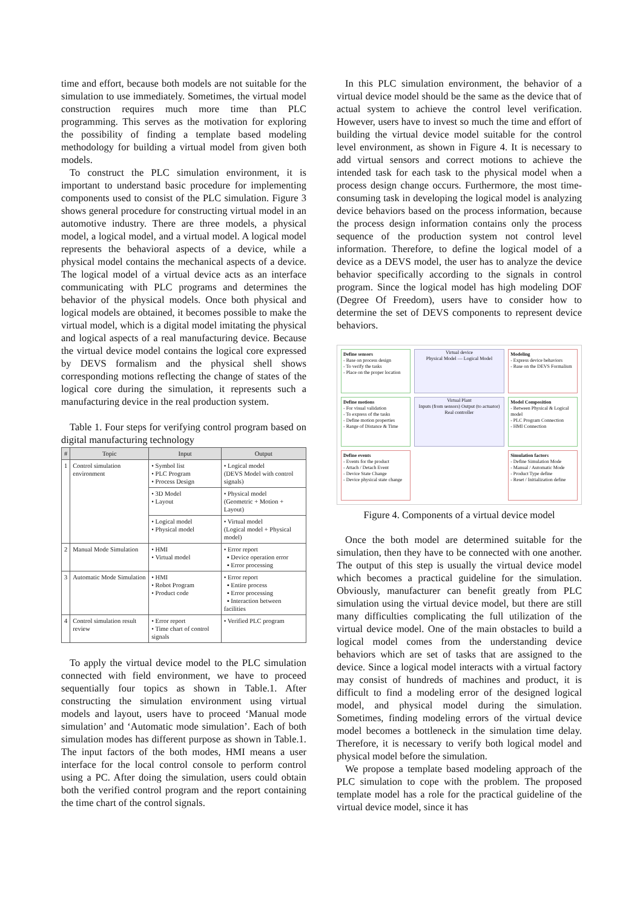time and effort, because both models are not suitable for the simulation to use immediately. Sometimes, the virtual model construction requires much more time than PLC programming. This serves as the motivation for exploring the possibility of finding a template based modeling methodology for building a virtual model from given both models.
To construct the PLC simulation environment, it is important to understand basic procedure for implementing components used to consist of the PLC simulation. Figure 3 shows general procedure for constructing virtual model in an automotive industry. There are three models, a physical model, a logical model, and a virtual model. A logical model represents the behavioral aspects of a device, while a physical model contains the mechanical aspects of a device. The logical model of a virtual device acts as an interface communicating with PLC programs and determines the behavior of the physical models. Once both physical and logical models are obtained, it becomes possible to make the virtual model, which is a digital model imitating the physical and logical aspects of a real manufacturing device. Because the virtual device model contains the logical core expressed by DEVS formalism and the physical shell shows corresponding motions reflecting the change of states of the logical core during the simulation, it represents such a manufacturing device in the real production system.
Table 1. Four steps for verifying control program based on digital manufacturing technology
| # | Topic | Input | Output |
| --- | --- | --- | --- |
| 1 | Control simulation environment | • Symbol list • PLC Program • Process Design | • Logical model (DEVS Model with control signals) |
| | | • 3D Model • Layout | • Physical model (Geometric + Motion + Layout) |
| | | • Logical model • Physical model | • Virtual model (Logical model + Physical model) |
| 2 | Manual Mode Simulation | • HMI • Virtual model | • Error report ▪ Device operation error ▪ Error processing |
| 3 | Automatic Mode Simulation | • HMI • Robot Program • Product code | • Error report ▪ Entire process ▪ Error processing ▪ Interaction between facilities |
| 4 | Control simulation result review | • Error report • Time chart of control signals | • Verified PLC program |
To apply the virtual device model to the PLC simulation connected with field environment, we have to proceed sequentially four topics as shown in Table.1. After constructing the simulation environment using virtual models and layout, users have to proceed ‘Manual mode simulation’ and ‘Automatic mode simulation’. Each of both simulation modes has different purpose as shown in Table.1. The input factors of the both modes, HMI means a user interface for the local control console to perform control using a PC. After doing the simulation, users could obtain both the verified control program and the report containing the time chart of the control signals.
In this PLC simulation environment, the behavior of a virtual device model should be the same as the device that of actual system to achieve the control level verification. However, users have to invest so much the time and effort of building the virtual device model suitable for the control level environment, as shown in Figure 4. It is necessary to add virtual sensors and correct motions to achieve the intended task for each task to the physical model when a process design change occurs. Furthermore, the most time-consuming task in developing the logical model is analyzing device behaviors based on the process information, because the process design information contains only the process sequence of the production system not control level information. Therefore, to define the logical model of a device as a DEVS model, the user has to analyze the device behavior specifically according to the signals in control program. Since the logical model has high modeling DOF (Degree Of Freedom), users have to consider how to determine the set of DEVS components to represent device behaviors.
Define sensors
- Base on process design
- To verify the tasks
- Place on the proper location
Virtual device
Physical Model — Logical Model
Modeling
- Express device behaviors
- Base on the DEVS Formalism
Define motions
- For visual validation
- To express of the tasks
- Define motion properties
- Range of Distance & Time
Virtual Plant
Inputs (from sensors) Output (to actuator)
Real controller
Model Composition
- Between Physical & Logical model
- PLC Program Connection
- HMI Connection
Define events
- Events for the product
- Attach / Detach Event
- Device State Change
- Device physical state change
Simulation factors
- Define Simulation Mode
- Manual / Automatic Mode
- Product Type define
- Reset / Initialization define
Figure 4. Components of a virtual device model
Once the both model are determined suitable for the simulation, then they have to be connected with one another. The output of this step is usually the virtual device model which becomes a practical guideline for the simulation. Obviously, manufacturer can benefit greatly from PLC simulation using the virtual device model, but there are still many difficulties complicating the full utilization of the virtual device model. One of the main obstacles to build a logical model comes from the understanding device behaviors which are set of tasks that are assigned to the device. Since a logical model interacts with a virtual factory may consist of hundreds of machines and product, it is difficult to find a modeling error of the designed logical model, and physical model during the simulation. Sometimes, finding modeling errors of the virtual device model becomes a bottleneck in the simulation time delay. Therefore, it is necessary to verify both logical model and physical model before the simulation.
We propose a template based modeling approach of the PLC simulation to cope with the problem. The proposed template model has a role for the practical guideline of the virtual device model, since it has